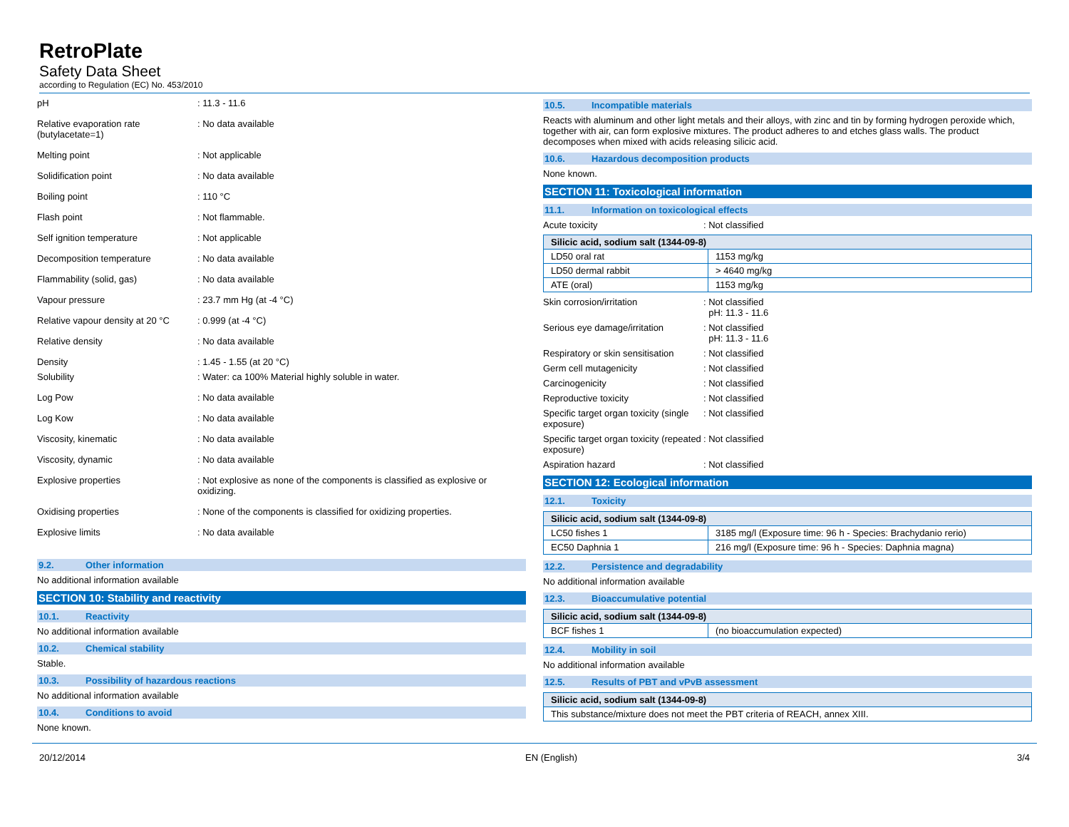RetroPlate
Safety Data Sheet
according to Regulation (EC) No. 453/2010
pH : 11.3 - 11.6
Relative evaporation rate (butylacetate=1)
: No data available
Melting point : Not applicable
Solidification point : No data available
Boiling point : 110 °C
Flash point : Not flammable.
Self ignition temperature : Not applicable
Decomposition temperature : No data available
Flammability (solid, gas) : No data available
Vapour pressure : 23.7 mm Hg (at -4 °C)
Relative vapour density at 20 °C
: 0.999 (at -4 °C)
Relative density : No data available
Density : 1.45 - 1.55 (at 20 °C)
Solubility : Water: ca 100% Material highly soluble in water.
Log Pow : No data available
Log Kow : No data available
Viscosity, kinematic : No data available
Viscosity, dynamic : No data available
Explosive properties : Not explosive as none of the components is classified as explosive or oxidizing.
Oxidising properties : None of the components is classified for oxidizing properties.
Explosive limits : No data available
9.2. Other information
No additional information available
SECTION 10: Stability and reactivity
10.1. Reactivity
No additional information available
10.2. Chemical stability
Stable.
10.3. Possibility of hazardous reactions
No additional information available
10.4. Conditions to avoid
None known.
10.5. Incompatible materials
Reacts with aluminum and other light metals and their alloys, with zinc and tin by forming hydrogen peroxide which, together with air, can form explosive mixtures. The product adheres to and etches glass walls. The product decomposes when mixed with acids releasing silicic acid.
10.6. Hazardous decomposition products
None known.
SECTION 11: Toxicological information
11.1. Information on toxicological effects
Acute toxicity : Not classified
| Silicic acid, sodium salt (1344-09-8) | |
| --- | --- |
| LD50 oral rat | 1153 mg/kg |
| LD50 dermal rabbit | > 4640 mg/kg |
| ATE (oral) | 1153 mg/kg |
Skin corrosion/irritation : Not classified
pH: 11.3 - 11.6
Serious eye damage/irritation
: Not classified
pH: 11.3 - 11.6
Respiratory or skin sensitisation
: Not classified
Germ cell mutagenicity : Not classified
Carcinogenicity : Not classified
Reproductive toxicity : Not classified
Specific target organ toxicity (single exposure)
: Not classified
Specific target organ toxicity (repeated exposure)
: Not classified
Aspiration hazard : Not classified
SECTION 12: Ecological information
12.1. Toxicity
| Silicic acid, sodium salt (1344-09-8) | |
| --- | --- |
| LC50 fishes 1 | 3185 mg/l (Exposure time: 96 h - Species: Brachydanio rerio) |
| EC50 Daphnia 1 | 216 mg/l (Exposure time: 96 h - Species: Daphnia magna) |
12.2. Persistence and degradability
No additional information available
12.3. Bioaccumulative potential
| Silicic acid, sodium salt (1344-09-8) | |
| --- | --- |
| BCF fishes 1 | (no bioaccumulation expected) |
12.4. Mobility in soil
No additional information available
12.5. Results of PBT and vPvB assessment
| Silicic acid, sodium salt (1344-09-8) |
| --- |
| This substance/mixture does not meet the PBT criteria of REACH, annex XIII. |
20/12/2014 EN (English) 3/4